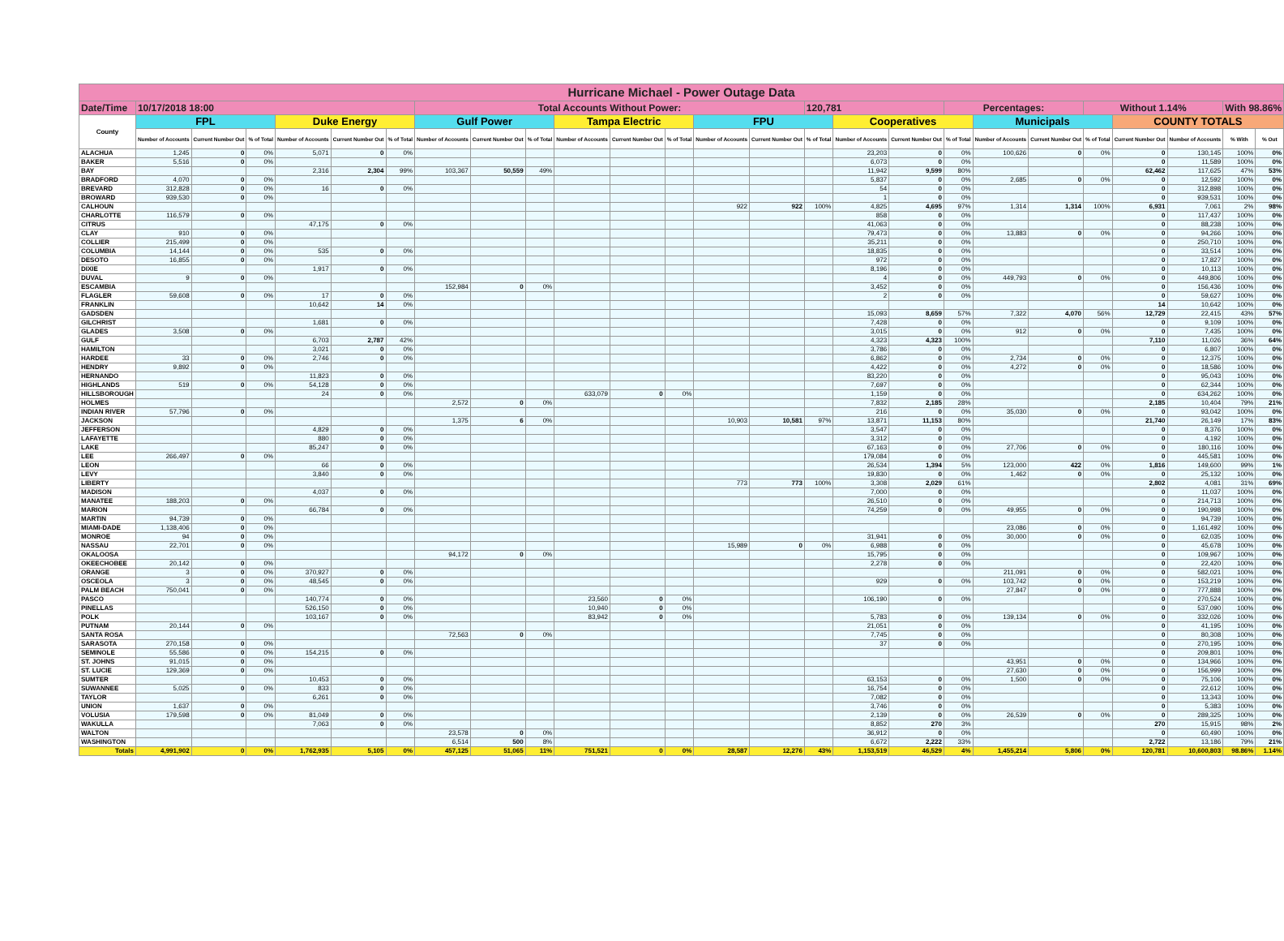| Hurricane Michael - Power Outage Data | | | | | | | | | | | | | | | | | | | | | | | | | |
| Date/Time | 10/17/2018 18:00 | | | | | | Total Accounts Without Power: | | | | | | | | 120,781 | | | Percentages: | | | Without 1.14% | | | With 98.86% | |
| County | FPL | | | Duke Energy | | | Gulf Power | | | Tampa Electric | | | FPU | | | Cooperatives | | | Municipals | | | COUNTY TOTALS | | | |
| | Number of Accounts | Current Number Out | % of Total | Number of Accounts | Current Number Out | % of Total | Number of Accounts | Current Number Out | % of Total | Number of Accounts | Current Number Out | % of Total | Number of Accounts | Current Number Out | % of Total | Number of Accounts | Current Number Out | % of Total | Number of Accounts | Current Number Out | % of Total | Current Number Out | Number of Accounts | % With | % Out |
| ALACHUA | 1,245 | 0 | 0% | 5,071 | 0 | 0% | | | | | | | | | | 23,203 | 0 | 0% | 100,626 | 0 | 0% | 0 | 130,145 | 100% | 0% |
| BAKER | 5,516 | 0 | 0% | | | | | | | | | | | | | 6,073 | 0 | 0% | | | | 0 | 11,589 | 100% | 0% |
| BAY | | | | 2,316 | 2,304 | 99% | 103,367 | 50,559 | 49% | | | | | | | 11,942 | 9,599 | 80% | | | | 62,462 | 117,625 | 47% | 53% |
| BRADFORD | 4,070 | 0 | 0% | | | | | | | | | | | | | 5,837 | 0 | 0% | 2,685 | 0 | 0% | 0 | 12,592 | 100% | 0% |
| BREVARD | 312,828 | 0 | 0% | 16 | 0 | 0% | | | | | | | | | | 54 | 0 | 0% | | | | 0 | 312,898 | 100% | 0% |
| BROWARD | 939,530 | 0 | 0% | | | | | | | | | | | | | 1 | 0 | 0% | | | | 0 | 939,531 | 100% | 0% |
| CALHOUN | | | | | | | | | | | | | 922 | 922 | 100% | 4,825 | 4,695 | 97% | 1,314 | 1,314 | 100% | 6,931 | 7,061 | 2% | 98% |
| CHARLOTTE | 116,579 | 0 | 0% | | | | | | | | | | | | | 858 | 0 | 0% | | | | 0 | 117,437 | 100% | 0% |
| CITRUS | | | | 47,175 | 0 | 0% | | | | | | | | | | 41,063 | 0 | 0% | | | | 0 | 88,238 | 100% | 0% |
| CLAY | 910 | 0 | 0% | | | | | | | | | | | | | 79,473 | 0 | 0% | 13,883 | 0 | 0% | 0 | 94,266 | 100% | 0% |
| COLLIER | 215,499 | 0 | 0% | | | | | | | | | | | | | 35,211 | 0 | 0% | | | | 0 | 250,710 | 100% | 0% |
| COLUMBIA | 14,144 | 0 | 0% | 535 | 0 | 0% | | | | | | | | | | 18,835 | 0 | 0% | | | | 0 | 33,514 | 100% | 0% |
| DESOTO | 16,855 | 0 | 0% | | | | | | | | | | | | | 972 | 0 | 0% | | | | 0 | 17,827 | 100% | 0% |
| DIXIE | | | | 1,917 | 0 | 0% | | | | | | | | | | 8,196 | 0 | 0% | | | | 0 | 10,113 | 100% | 0% |
| DUVAL | 9 | 0 | 0% | | | | | | | | | | | | | 4 | 0 | 0% | 449,793 | 0 | 0% | 0 | 449,806 | 100% | 0% |
| ESCAMBIA | | | | | | | 152,984 | 0 | 0% | | | | | | | 3,452 | 0 | 0% | | | | 0 | 156,436 | 100% | 0% |
| FLAGLER | 59,608 | 0 | 0% | 17 | 0 | 0% | | | | | | | | | | 2 | 0 | 0% | | | | 0 | 59,627 | 100% | 0% |
| FRANKLIN | | | | 10,642 | 14 | 0% | | | | | | | | | | | | | | | | 14 | 10,642 | 100% | 0% |
| GADSDEN | | | | | | | | | | | | | | | | 15,093 | 8,659 | 57% | 7,322 | 4,070 | 56% | 12,729 | 22,415 | 43% | 57% |
| GILCHRIST | | | | 1,681 | 0 | 0% | | | | | | | | | | 7,428 | 0 | 0% | | | | 0 | 9,109 | 100% | 0% |
| GLADES | 3,508 | 0 | 0% | | | | | | | | | | | | | 3,015 | 0 | 0% | 912 | 0 | 0% | 0 | 7,435 | 100% | 0% |
| GULF | | | | 6,703 | 2,787 | 42% | | | | | | | | | | 4,323 | 4,323 | 100% | | | | 7,110 | 11,026 | 36% | 64% |
| HAMILTON | | | | 3,021 | 0 | 0% | | | | | | | | | | 3,786 | 0 | 0% | | | | 0 | 6,807 | 100% | 0% |
| HARDEE | 33 | 0 | 0% | 2,746 | 0 | 0% | | | | | | | | | | 6,862 | 0 | 0% | 2,734 | 0 | 0% | 0 | 12,375 | 100% | 0% |
| HENDRY | 9,892 | 0 | 0% | | | | | | | | | | | | | 4,422 | 0 | 0% | 4,272 | 0 | 0% | 0 | 18,586 | 100% | 0% |
| HERNANDO | | | | 11,823 | 0 | 0% | | | | | | | | | | 83,220 | 0 | 0% | | | | 0 | 95,043 | 100% | 0% |
| HIGHLANDS | 519 | 0 | 0% | 54,128 | 0 | 0% | | | | | | | | | | 7,697 | 0 | 0% | | | | 0 | 62,344 | 100% | 0% |
| HILLSBOROUGH | | | | 24 | 0 | 0% | | | | 633,079 | 0 | 0% | | | | 1,159 | 0 | 0% | | | | 0 | 634,262 | 100% | 0% |
| HOLMES | | | | | | | 2,572 | 0 | 0% | | | | | | | 7,832 | 2,185 | 28% | | | | 2,185 | 10,404 | 79% | 21% |
| INDIAN RIVER | 57,796 | 0 | 0% | | | | | | | | | | | | | 216 | 0 | 0% | 35,030 | 0 | 0% | 0 | 93,042 | 100% | 0% |
| JACKSON | | | | | | | 1,375 | 6 | 0% | | | | 10,903 | 10,581 | 97% | 13,871 | 11,153 | 80% | | | | 21,740 | 26,149 | 17% | 83% |
| JEFFERSON | | | | 4,829 | 0 | 0% | | | | | | | | | | 3,547 | 0 | 0% | | | | 0 | 8,376 | 100% | 0% |
| LAFAYETTE | | | | 880 | 0 | 0% | | | | | | | | | | 3,312 | 0 | 0% | | | | 0 | 4,192 | 100% | 0% |
| LAKE | | | | 85,247 | 0 | 0% | | | | | | | | | | 67,163 | 0 | 0% | 27,706 | 0 | 0% | 0 | 180,116 | 100% | 0% |
| LEE | 266,497 | 0 | 0% | | | | | | | | | | | | | 179,084 | 0 | 0% | | | | 0 | 445,581 | 100% | 0% |
| LEON | | | | 66 | 0 | 0% | | | | | | | | | | 26,534 | 1,394 | 5% | 123,000 | 422 | 0% | 1,816 | 149,600 | 99% | 1% |
| LEVY | | | | 3,840 | 0 | 0% | | | | | | | | | | 19,830 | 0 | 0% | 1,462 | 0 | 0% | 0 | 25,132 | 100% | 0% |
| LIBERTY | | | | | | | | | | | | | 773 | 773 | 100% | 3,308 | 2,029 | 61% | | | | 2,802 | 4,081 | 31% | 69% |
| MADISON | | | | 4,037 | 0 | 0% | | | | | | | | | | 7,000 | 0 | 0% | | | | 0 | 11,037 | 100% | 0% |
| MANATEE | 188,203 | 0 | 0% | | | | | | | | | | | | | 26,510 | 0 | 0% | | | | 0 | 214,713 | 100% | 0% |
| MARION | | | | 66,784 | 0 | 0% | | | | | | | | | | 74,259 | 0 | 0% | 49,955 | 0 | 0% | 0 | 190,998 | 100% | 0% |
| MARTIN | 94,739 | 0 | 0% | | | | | | | | | | | | | | | | | | | 0 | 94,739 | 100% | 0% |
| MIAMI-DADE | 1,138,406 | 0 | 0% | | | | | | | | | | | | | | | | 23,086 | 0 | 0% | 0 | 1,161,492 | 100% | 0% |
| MONROE | 94 | 0 | 0% | | | | | | | | | | | | | 31,941 | 0 | 0% | 30,000 | 0 | 0% | 0 | 62,035 | 100% | 0% |
| NASSAU | 22,701 | 0 | 0% | | | | | | | | | | 15,989 | 0 | 0% | 6,988 | 0 | 0% | | | | 0 | 45,678 | 100% | 0% |
| OKALOOSA | | | | | | | 94,172 | 0 | 0% | | | | | | | 15,795 | 0 | 0% | | | | 0 | 109,967 | 100% | 0% |
| OKEECHOBEE | 20,142 | 0 | 0% | | | | | | | | | | | | | 2,278 | 0 | 0% | | | | 0 | 22,420 | 100% | 0% |
| ORANGE | 3 | 0 | 0% | 370,927 | 0 | 0% | | | | | | | | | | | | | 211,091 | 0 | 0% | 0 | 582,021 | 100% | 0% |
| OSCEOLA | 3 | 0 | 0% | 48,545 | 0 | 0% | | | | | | | | | | 929 | 0 | 0% | 103,742 | 0 | 0% | 0 | 153,219 | 100% | 0% |
| PALM BEACH | 750,041 | 0 | 0% | | | | | | | | | | | | | | | | 27,847 | 0 | 0% | 0 | 777,888 | 100% | 0% |
| PASCO | | | | 140,774 | 0 | 0% | | | | 23,560 | 0 | 0% | | | | 106,190 | 0 | 0% | | | | 0 | 270,524 | 100% | 0% |
| PINELLAS | | | | 526,150 | 0 | 0% | | | | 10,940 | 0 | 0% | | | | | | | | | | 0 | 537,090 | 100% | 0% |
| POLK | | | | 103,167 | 0 | 0% | | | | 83,942 | 0 | 0% | | | | 5,783 | 0 | 0% | 139,134 | 0 | 0% | 0 | 332,026 | 100% | 0% |
| PUTNAM | 20,144 | 0 | 0% | | | | | | | | | | | | | 21,051 | 0 | 0% | | | | 0 | 41,195 | 100% | 0% |
| SANTA ROSA | | | | | | | 72,563 | 0 | 0% | | | | | | | 7,745 | 0 | 0% | | | | 0 | 80,308 | 100% | 0% |
| SARASOTA | 270,158 | 0 | 0% | | | | | | | | | | | | | 37 | 0 | 0% | | | | 0 | 270,195 | 100% | 0% |
| SEMINOLE | 55,586 | 0 | 0% | 154,215 | 0 | 0% | | | | | | | | | | | | | | | | 0 | 209,801 | 100% | 0% |
| ST. JOHNS | 91,015 | 0 | 0% | | | | | | | | | | | | | | | | 43,951 | 0 | 0% | 0 | 134,966 | 100% | 0% |
| ST. LUCIE | 129,369 | 0 | 0% | | | | | | | | | | | | | | | | 27,630 | 0 | 0% | 0 | 156,999 | 100% | 0% |
| SUMTER | | | | 10,453 | 0 | 0% | | | | | | | | | | 63,153 | 0 | 0% | 1,500 | 0 | 0% | 0 | 75,106 | 100% | 0% |
| SUWANNEE | 5,025 | 0 | 0% | 833 | 0 | 0% | | | | | | | | | | 16,754 | 0 | 0% | | | | 0 | 22,612 | 100% | 0% |
| TAYLOR | | | | 6,261 | 0 | 0% | | | | | | | | | | 7,082 | 0 | 0% | | | | 0 | 13,343 | 100% | 0% |
| UNION | 1,637 | 0 | 0% | | | | | | | | | | | | | 3,746 | 0 | 0% | | | | 0 | 5,383 | 100% | 0% |
| VOLUSIA | 179,598 | 0 | 0% | 81,049 | 0 | 0% | | | | | | | | | | 2,139 | 0 | 0% | 26,539 | 0 | 0% | 0 | 289,325 | 100% | 0% |
| WAKULLA | | | | 7,063 | 0 | 0% | | | | | | | | | | 8,852 | 270 | 3% | | | | 270 | 15,915 | 98% | 2% |
| WALTON | | | | | | | 23,578 | 0 | 0% | | | | | | | 36,912 | 0 | 0% | | | | 0 | 60,490 | 100% | 0% |
| WASHINGTON | | | | | | | 6,514 | 500 | 8% | | | | | | | 6,672 | 2,222 | 33% | | | | 2,722 | 13,186 | 79% | 21% |
| Totals | 4,991,902 | 0 | 0% | 1,762,935 | 5,105 | 0% | 457,125 | 51,065 | 11% | 751,521 | 0 | 0% | 28,587 | 12,276 | 43% | 1,153,519 | 46,529 | 4% | 1,455,214 | 5,806 | 0% | 120,781 | 10,600,803 | 98.86% | 1.14% |